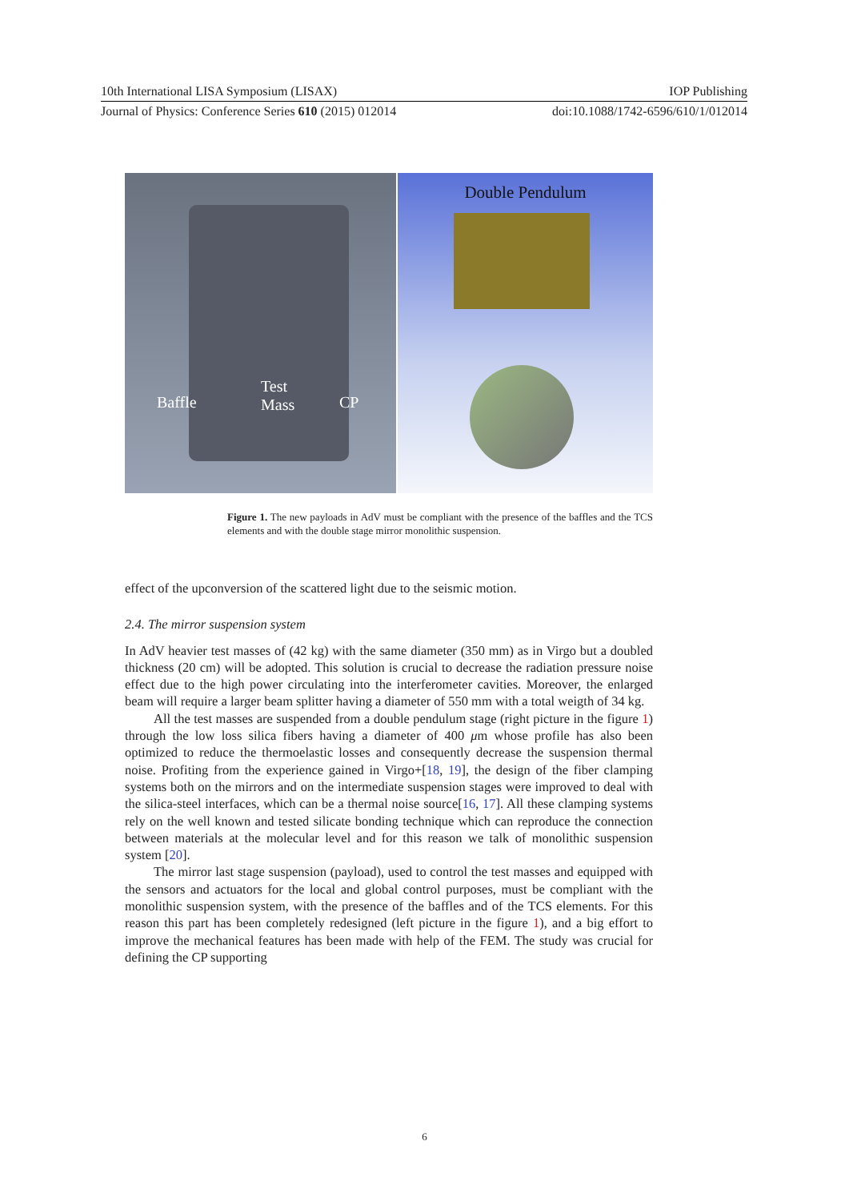10th International LISA Symposium (LISAX) IOP Publishing
Journal of Physics: Conference Series 610 (2015) 012014 doi:10.1088/1742-6596/610/1/012014
Baffle
Test
Mass CP
Double Pendulum
Figure 1. The new payloads in AdV must be compliant with the presence of the baffles and the TCS elements and with the double stage mirror monolithic suspension.
effect of the upconversion of the scattered light due to the seismic motion.
2.4. The mirror suspension system
In AdV heavier test masses of (42 kg) with the same diameter (350 mm) as in Virgo but a doubled thickness (20 cm) will be adopted. This solution is crucial to decrease the radiation pressure noise effect due to the high power circulating into the interferometer cavities. Moreover, the enlarged beam will require a larger beam splitter having a diameter of 550 mm with a total weigth of 34 kg.
All the test masses are suspended from a double pendulum stage (right picture in the figure 1) through the low loss silica fibers having a diameter of 400 μm whose profile has also been optimized to reduce the thermoelastic losses and consequently decrease the suspension thermal noise. Profiting from the experience gained in Virgo+[18, 19], the design of the fiber clamping systems both on the mirrors and on the intermediate suspension stages were improved to deal with the silica-steel interfaces, which can be a thermal noise source[16, 17]. All these clamping systems rely on the well known and tested silicate bonding technique which can reproduce the connection between materials at the molecular level and for this reason we talk of monolithic suspension system [20].
The mirror last stage suspension (payload), used to control the test masses and equipped with the sensors and actuators for the local and global control purposes, must be compliant with the monolithic suspension system, with the presence of the baffles and of the TCS elements. For this reason this part has been completely redesigned (left picture in the figure 1), and a big effort to improve the mechanical features has been made with help of the FEM. The study was crucial for defining the CP supporting
6